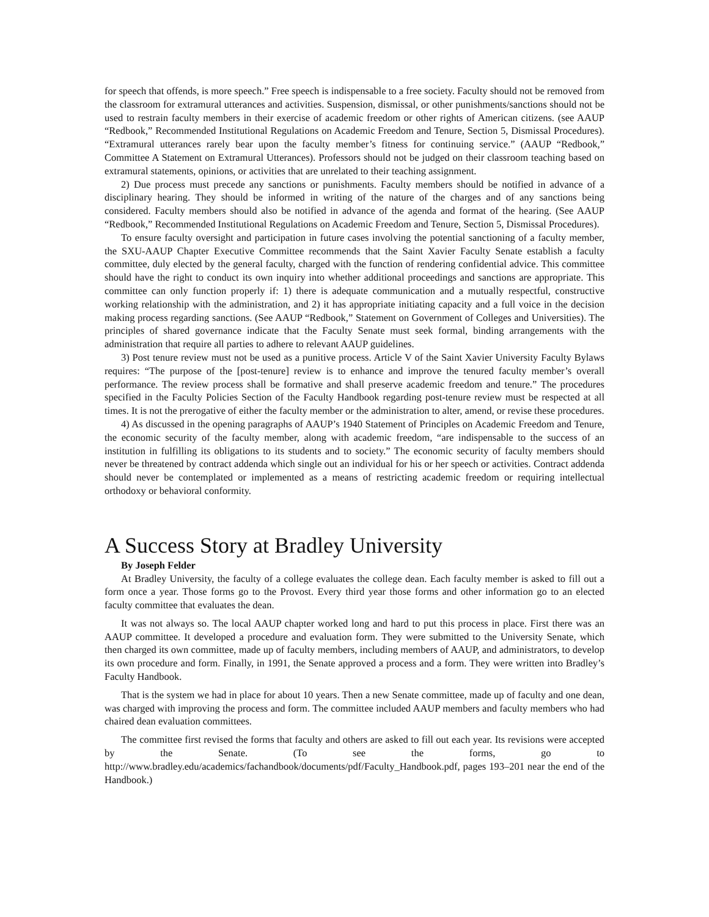for speech that offends, is more speech.” Free speech is indispensable to a free society. Faculty should not be removed from the classroom for extramural utterances and activities. Suspension, dismissal, or other punishments/sanctions should not be used to restrain faculty members in their exercise of academic freedom or other rights of American citizens. (see AAUP “Redbook,” Recommended Institutional Regulations on Academic Freedom and Tenure, Section 5, Dismissal Procedures). “Extramural utterances rarely bear upon the faculty member’s fitness for continuing service.” (AAUP “Redbook,” Committee A Statement on Extramural Utterances). Professors should not be judged on their classroom teaching based on extramural statements, opinions, or activities that are unrelated to their teaching assignment.
2) Due process must precede any sanctions or punishments. Faculty members should be notified in advance of a disciplinary hearing. They should be informed in writing of the nature of the charges and of any sanctions being considered. Faculty members should also be notified in advance of the agenda and format of the hearing. (See AAUP “Redbook,” Recommended Institutional Regulations on Academic Freedom and Tenure, Section 5, Dismissal Procedures).
To ensure faculty oversight and participation in future cases involving the potential sanctioning of a faculty member, the SXU-AAUP Chapter Executive Committee recommends that the Saint Xavier Faculty Senate establish a faculty committee, duly elected by the general faculty, charged with the function of rendering confidential advice. This committee should have the right to conduct its own inquiry into whether additional proceedings and sanctions are appropriate. This committee can only function properly if: 1) there is adequate communication and a mutually respectful, constructive working relationship with the administration, and 2) it has appropriate initiating capacity and a full voice in the decision making process regarding sanctions. (See AAUP “Redbook,” Statement on Government of Colleges and Universities). The principles of shared governance indicate that the Faculty Senate must seek formal, binding arrangements with the administration that require all parties to adhere to relevant AAUP guidelines.
3) Post tenure review must not be used as a punitive process. Article V of the Saint Xavier University Faculty Bylaws requires: “The purpose of the [post-tenure] review is to enhance and improve the tenured faculty member’s overall performance. The review process shall be formative and shall preserve academic freedom and tenure.” The procedures specified in the Faculty Policies Section of the Faculty Handbook regarding post-tenure review must be respected at all times. It is not the prerogative of either the faculty member or the administration to alter, amend, or revise these procedures.
4) As discussed in the opening paragraphs of AAUP’s 1940 Statement of Principles on Academic Freedom and Tenure, the economic security of the faculty member, along with academic freedom, “are indispensable to the success of an institution in fulfilling its obligations to its students and to society.” The economic security of faculty members should never be threatened by contract addenda which single out an individual for his or her speech or activities. Contract addenda should never be contemplated or implemented as a means of restricting academic freedom or requiring intellectual orthodoxy or behavioral conformity.
A Success Story at Bradley University
By Joseph Felder
At Bradley University, the faculty of a college evaluates the college dean. Each faculty member is asked to fill out a form once a year. Those forms go to the Provost. Every third year those forms and other information go to an elected faculty committee that evaluates the dean.
It was not always so. The local AAUP chapter worked long and hard to put this process in place. First there was an AAUP committee. It developed a procedure and evaluation form. They were submitted to the University Senate, which then charged its own committee, made up of faculty members, including members of AAUP, and administrators, to develop its own procedure and form. Finally, in 1991, the Senate approved a process and a form. They were written into Bradley’s Faculty Handbook.
That is the system we had in place for about 10 years. Then a new Senate committee, made up of faculty and one dean, was charged with improving the process and form. The committee included AAUP members and faculty members who had chaired dean evaluation committees.
The committee first revised the forms that faculty and others are asked to fill out each year. Its revisions were accepted by the Senate. (To see the forms, go to http://www.bradley.edu/academics/fachandbook/documents/pdf/Faculty_Handbook.pdf, pages 193–201 near the end of the Handbook.)